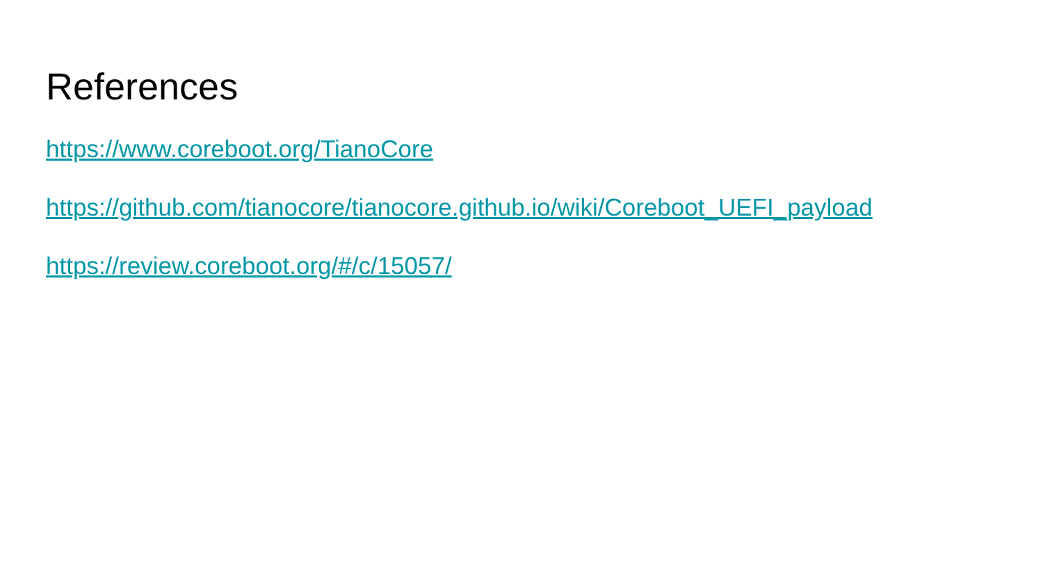References
https://www.coreboot.org/TianoCore
https://github.com/tianocore/tianocore.github.io/wiki/Coreboot_UEFI_payload
https://review.coreboot.org/#/c/15057/